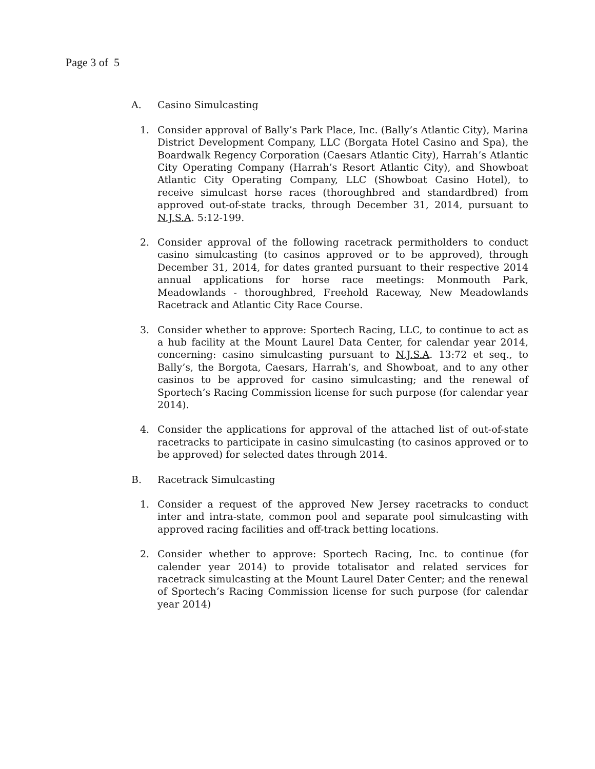Page 3 of 5
A. Casino Simulcasting
1. Consider approval of Bally’s Park Place, Inc. (Bally’s Atlantic City), Marina District Development Company, LLC (Borgata Hotel Casino and Spa), the Boardwalk Regency Corporation (Caesars Atlantic City), Harrah’s Atlantic City Operating Company (Harrah’s Resort Atlantic City), and Showboat Atlantic City Operating Company, LLC (Showboat Casino Hotel), to receive simulcast horse races (thoroughbred and standardbred) from approved out-of-state tracks, through December 31, 2014, pursuant to N.J.S.A. 5:12-199.
2. Consider approval of the following racetrack permitholders to conduct casino simulcasting (to casinos approved or to be approved), through December 31, 2014, for dates granted pursuant to their respective 2014 annual applications for horse race meetings: Monmouth Park, Meadowlands - thoroughbred, Freehold Raceway, New Meadowlands Racetrack and Atlantic City Race Course.
3. Consider whether to approve: Sportech Racing, LLC, to continue to act as a hub facility at the Mount Laurel Data Center, for calendar year 2014, concerning: casino simulcasting pursuant to N.J.S.A. 13:72 et seq., to Bally’s, the Borgota, Caesars, Harrah’s, and Showboat, and to any other casinos to be approved for casino simulcasting; and the renewal of Sportech’s Racing Commission license for such purpose (for calendar year 2014).
4. Consider the applications for approval of the attached list of out-of-state racetracks to participate in casino simulcasting (to casinos approved or to be approved) for selected dates through 2014.
B. Racetrack Simulcasting
1. Consider a request of the approved New Jersey racetracks to conduct inter and intra-state, common pool and separate pool simulcasting with approved racing facilities and off-track betting locations.
2. Consider whether to approve: Sportech Racing, Inc. to continue (for calender year 2014) to provide totalisator and related services for racetrack simulcasting at the Mount Laurel Dater Center; and the renewal of Sportech’s Racing Commission license for such purpose (for calendar year 2014)